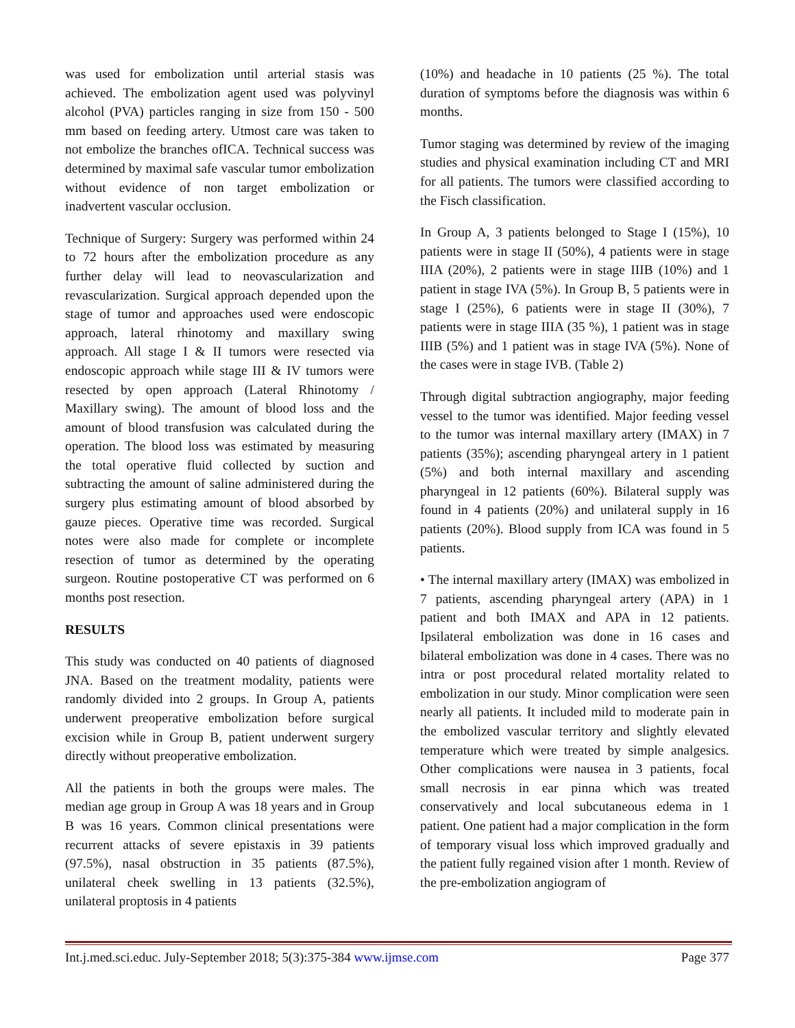was used for embolization until arterial stasis was achieved. The embolization agent used was polyvinyl alcohol (PVA) particles ranging in size from 150 - 500 mm based on feeding artery. Utmost care was taken to not embolize the branches ofICA. Technical success was determined by maximal safe vascular tumor embolization without evidence of non target embolization or inadvertent vascular occlusion.
Technique of Surgery: Surgery was performed within 24 to 72 hours after the embolization procedure as any further delay will lead to neovascularization and revascularization. Surgical approach depended upon the stage of tumor and approaches used were endoscopic approach, lateral rhinotomy and maxillary swing approach. All stage I & II tumors were resected via endoscopic approach while stage III & IV tumors were resected by open approach (Lateral Rhinotomy / Maxillary swing). The amount of blood loss and the amount of blood transfusion was calculated during the operation. The blood loss was estimated by measuring the total operative fluid collected by suction and subtracting the amount of saline administered during the surgery plus estimating amount of blood absorbed by gauze pieces. Operative time was recorded. Surgical notes were also made for complete or incomplete resection of tumor as determined by the operating surgeon. Routine postoperative CT was performed on 6 months post resection.
RESULTS
This study was conducted on 40 patients of diagnosed JNA. Based on the treatment modality, patients were randomly divided into 2 groups. In Group A, patients underwent preoperative embolization before surgical excision while in Group B, patient underwent surgery directly without preoperative embolization.
All the patients in both the groups were males. The median age group in Group A was 18 years and in Group B was 16 years. Common clinical presentations were recurrent attacks of severe epistaxis in 39 patients (97.5%), nasal obstruction in 35 patients (87.5%), unilateral cheek swelling in 13 patients (32.5%), unilateral proptosis in 4 patients
(10%) and headache in 10 patients (25 %). The total duration of symptoms before the diagnosis was within 6 months.
Tumor staging was determined by review of the imaging studies and physical examination including CT and MRI for all patients. The tumors were classified according to the Fisch classification.
In Group A, 3 patients belonged to Stage I (15%), 10 patients were in stage II (50%), 4 patients were in stage IIIA (20%), 2 patients were in stage IIIB (10%) and 1 patient in stage IVA (5%). In Group B, 5 patients were in stage I (25%), 6 patients were in stage II (30%), 7 patients were in stage IIIA (35 %), 1 patient was in stage IIIB (5%) and 1 patient was in stage IVA (5%). None of the cases were in stage IVB. (Table 2)
Through digital subtraction angiography, major feeding vessel to the tumor was identified. Major feeding vessel to the tumor was internal maxillary artery (IMAX) in 7 patients (35%); ascending pharyngeal artery in 1 patient (5%) and both internal maxillary and ascending pharyngeal in 12 patients (60%). Bilateral supply was found in 4 patients (20%) and unilateral supply in 16 patients (20%). Blood supply from ICA was found in 5 patients.
• The internal maxillary artery (IMAX) was embolized in 7 patients, ascending pharyngeal artery (APA) in 1 patient and both IMAX and APA in 12 patients. Ipsilateral embolization was done in 16 cases and bilateral embolization was done in 4 cases. There was no intra or post procedural related mortality related to embolization in our study. Minor complication were seen nearly all patients. It included mild to moderate pain in the embolized vascular territory and slightly elevated temperature which were treated by simple analgesics. Other complications were nausea in 3 patients, focal small necrosis in ear pinna which was treated conservatively and local subcutaneous edema in 1 patient. One patient had a major complication in the form of temporary visual loss which improved gradually and the patient fully regained vision after 1 month. Review of the pre-embolization angiogram of
Int.j.med.sci.educ. July-September 2018; 5(3):375-384 www.ijmse.com Page 377